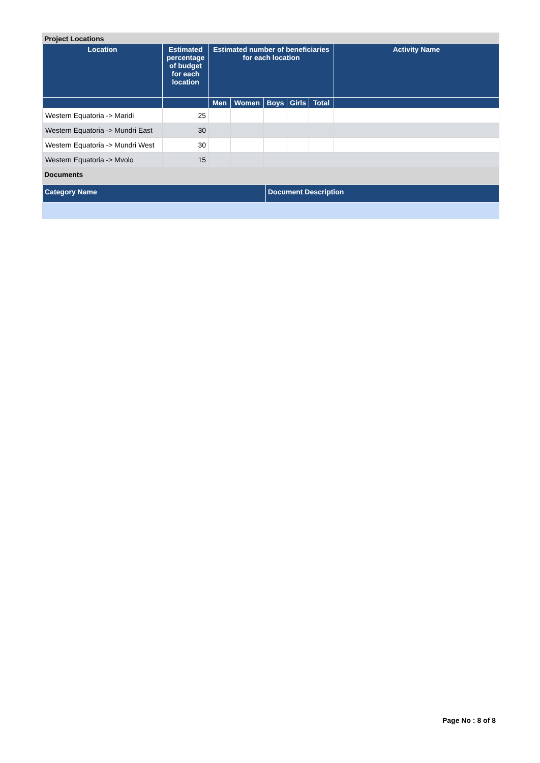Project Locations
| Location | Estimated percentage of budget for each location | Estimated number of beneficiaries for each location | | | | | Activity Name |
| --- | --- | --- | --- | --- | --- | --- | --- |
| | | Men | Women | Boys | Girls | Total | |
| Western Equatoria -> Maridi | 25 | | | | | | |
| Western Equatoria -> Mundri East | 30 | | | | | | |
| Western Equatoria -> Mundri West | 30 | | | | | | |
| Western Equatoria -> Mvolo | 15 | | | | | | |
Documents
| Category Name | Document Description |
| --- | --- |
Page No : 8 of 8